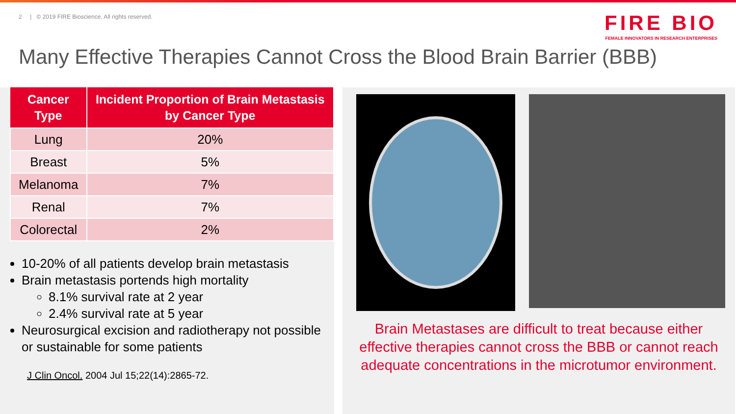2 | © 2019 FIRE Bioscience. All rights reserved.
FIRE BIO
FEMALE INNOVATORS IN RESEARCH ENTERPRISES
Many Effective Therapies Cannot Cross the Blood Brain Barrier (BBB)
| Cancer Type | Incident Proportion of Brain Metastasis by Cancer Type |
| --- | --- |
| Lung | 20% |
| Breast | 5% |
| Melanoma | 7% |
| Renal | 7% |
| Colorectal | 2% |
10-20% of all patients develop brain metastasis
Brain metastasis portends high mortality
8.1% survival rate at 2 year
2.4% survival rate at 5 year
Neurosurgical excision and radiotherapy not possible or sustainable for some patients
J Clin Oncol. 2004 Jul 15;22(14):2865-72.
Brain Metastases are difficult to treat because either effective therapies cannot cross the BBB or cannot reach adequate concentrations in the microtumor environment.